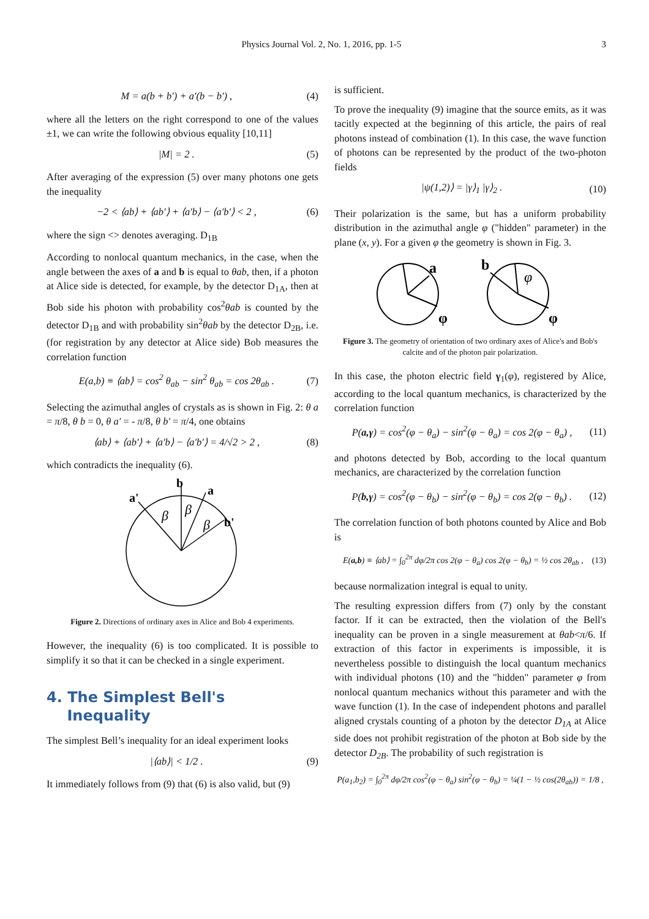Physics Journal Vol. 2, No. 1, 2016, pp. 1-5
3
M = a(b + b') + a'(b − b') , (4)
where all the letters on the right correspond to one of the values ±1, we can write the following obvious equality [10,11]
|M| = 2 . (5)
After averaging of the expression (5) over many photons one gets the inequality
−2 < ⟨ab⟩ + ⟨ab'⟩ + ⟨a'b⟩ − ⟨a'b'⟩ < 2 , (6)
where the sign <> denotes averaging. D<sub>1B</sub>
According to nonlocal quantum mechanics, in the case, when the angle between the axes of a and b is equal to θab, then, if a photon at Alice side is detected, for example, by the detector D<sub>1A</sub>, then at Bob side his photon with probability cos<sup>2</sup>θab is counted by the detector D<sub>1B</sub> and with probability sin<sup>2</sup>θab by the detector D<sub>2B</sub>, i.e. (for registration by any detector at Alice side) Bob measures the correlation function
E(a,b) ≡ ⟨ab⟩ = cos<sup>2</sup> θ<sub>ab</sub> − sin<sup>2</sup> θ<sub>ab</sub> = cos 2θ<sub>ab</sub> . (7)
Selecting the azimuthal angles of crystals as is shown in Fig. 2: θ a = π/8, θ b = 0, θ a' = - π/8, θ b' = π/4, one obtains
⟨ab⟩ + ⟨ab'⟩ + ⟨a'b⟩ − ⟨a'b'⟩ = 4/√2 > 2 , (8)
which contradicts the inequality (6).
b
a
a'
b'
β
β
β
Figure 2. Directions of ordinary axes in Alice and Bob 4 experiments.
However, the inequality (6) is too complicated. It is possible to simplify it so that it can be checked in a single experiment.
4. The Simplest Bell's
Inequality
The simplest Bell’s inequality for an ideal experiment looks
|⟨ab⟩| < 1/2 . (9)
It immediately follows from (9) that (6) is also valid, but (9)
is sufficient.
To prove the inequality (9) imagine that the source emits, as it was tacitly expected at the beginning of this article, the pairs of real photons instead of combination (1). In this case, the wave function of photons can be represented by the product of the two-photon fields
|ψ(1,2)⟩ = |γ⟩<sub>1</sub> |γ⟩<sub>2</sub> . (10)
Their polarization is the same, but has a uniform probability distribution in the azimuthal angle φ ("hidden" parameter) in the plane (x, y). For a given φ the geometry is shown in Fig. 3.
a
b
φ
φ
φ
Figure 3. The geometry of orientation of two ordinary axes of Alice's and Bob's calcite and of the photon pair polarization.
In this case, the photon electric field γ<sub>1</sub>(φ), registered by Alice, according to the local quantum mechanics, is characterized by the correlation function
P(a,γ) = cos<sup>2</sup>(φ − θ<sub>a</sub>) − sin<sup>2</sup>(φ − θ<sub>a</sub>) = cos 2(φ − θ<sub>a</sub>) , (11)
and photons detected by Bob, according to the local quantum mechanics, are characterized by the correlation function
P(b,γ) = cos<sup>2</sup>(φ − θ<sub>b</sub>) − sin<sup>2</sup>(φ − θ<sub>b</sub>) = cos 2(φ − θ<sub>b</sub>) . (12)
The correlation function of both photons counted by Alice and Bob is
E(a,b) ≡ ⟨ab⟩ = ∫<sub>0</sub><sup>2π</sup> dφ/2π cos 2(φ − θ<sub>a</sub>) cos 2(φ − θ<sub>b</sub>) = ½ cos 2θ<sub>ab</sub> , (13)
because normalization integral is equal to unity.
The resulting expression differs from (7) only by the constant factor. If it can be extracted, then the violation of the Bell's inequality can be proven in a single measurement at θab<π/6. If extraction of this factor in experiments is impossible, it is nevertheless possible to distinguish the local quantum mechanics with individual photons (10) and the "hidden" parameter φ from nonlocal quantum mechanics without this parameter and with the wave function (1). In the case of independent photons and parallel aligned crystals counting of a photon by the detector D<sub>1A</sub> at Alice side does not prohibit registration of the photon at Bob side by the detector D<sub>2B</sub>. The probability of such registration is
P(a<sub>1</sub>,b<sub>2</sub>) = ∫<sub>0</sub><sup>2π</sup> dφ/2π cos<sup>2</sup>(φ − θ<sub>a</sub>) sin<sup>2</sup>(φ − θ<sub>b</sub>) = ¼(1 − ½ cos(2θ<sub>ab</sub>)) = 1/8 ,